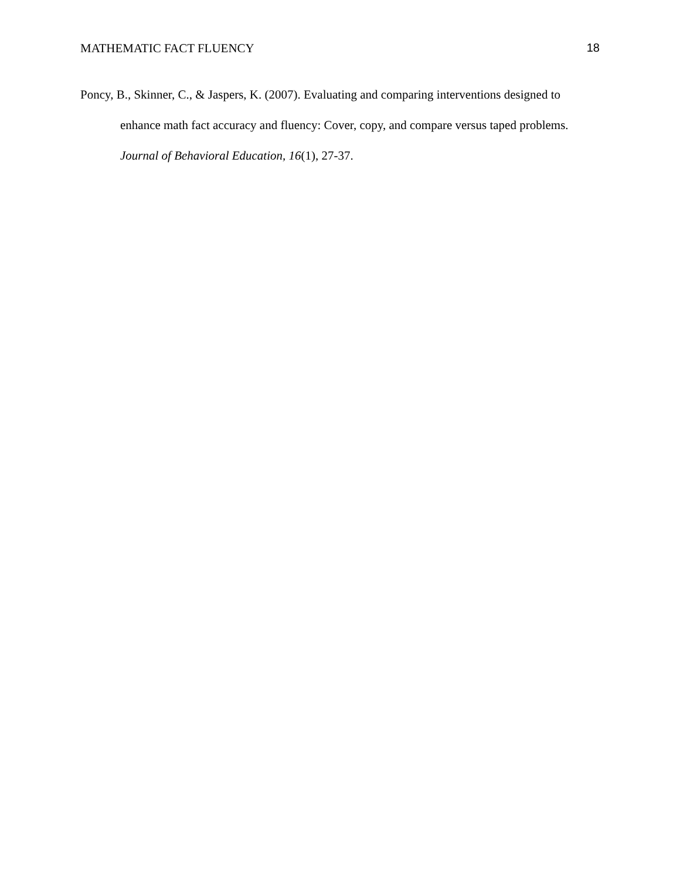MATHEMATIC FACT FLUENCY 18
Poncy, B., Skinner, C., & Jaspers, K. (2007). Evaluating and comparing interventions designed to enhance math fact accuracy and fluency: Cover, copy, and compare versus taped problems. Journal of Behavioral Education, 16(1), 27-37.